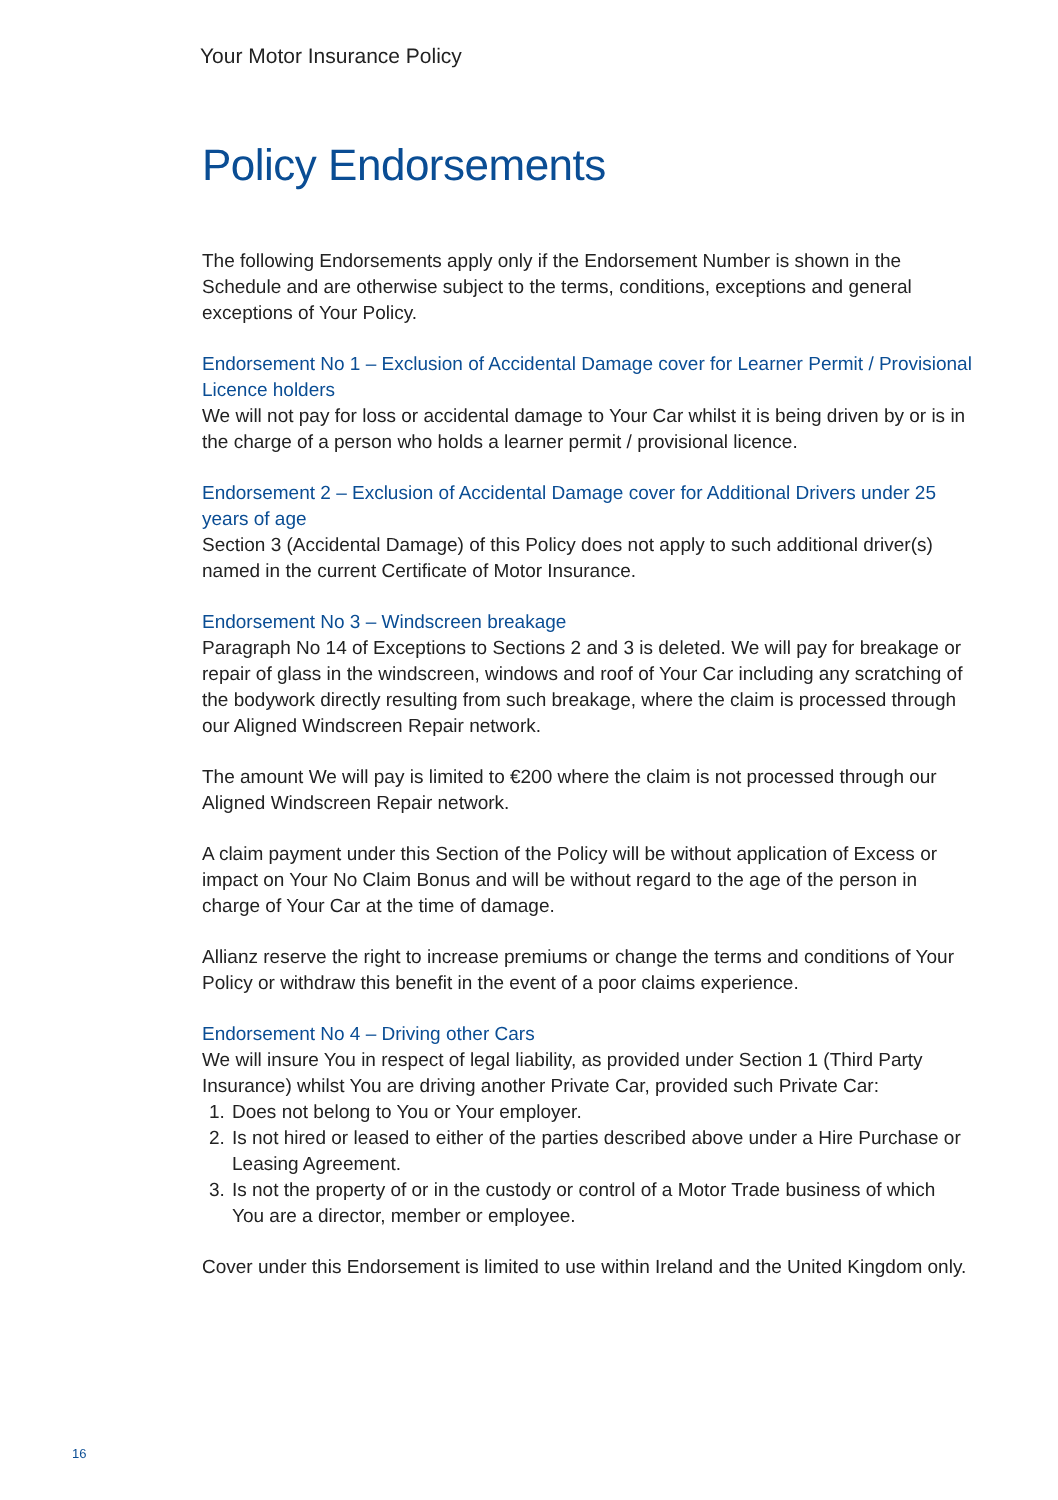Your Motor Insurance Policy
Policy Endorsements
The following Endorsements apply only if the Endorsement Number is shown in the Schedule and are otherwise subject to the terms, conditions, exceptions and general exceptions of Your Policy.
Endorsement No 1 – Exclusion of Accidental Damage cover for Learner Permit / Provisional Licence holders
We will not pay for loss or accidental damage to Your Car whilst it is being driven by or is in the charge of a person who holds a learner permit / provisional licence.
Endorsement 2 – Exclusion of Accidental Damage cover for Additional Drivers under 25 years of age
Section 3 (Accidental Damage) of this Policy does not apply to such additional driver(s) named in the current Certificate of Motor Insurance.
Endorsement No 3 – Windscreen breakage
Paragraph No 14 of Exceptions to Sections 2 and 3 is deleted. We will pay for breakage or repair of glass in the windscreen, windows and roof of Your Car including any scratching of the bodywork directly resulting from such breakage, where the claim is processed through our Aligned Windscreen Repair network.
The amount We will pay is limited to €200 where the claim is not processed through our Aligned Windscreen Repair network.
A claim payment under this Section of the Policy will be without application of Excess or impact on Your No Claim Bonus and will be without regard to the age of the person in charge of Your Car at the time of damage.
Allianz reserve the right to increase premiums or change the terms and conditions of Your Policy or withdraw this benefit in the event of a poor claims experience.
Endorsement No 4 – Driving other Cars
We will insure You in respect of legal liability, as provided under Section 1 (Third Party Insurance) whilst You are driving another Private Car, provided such Private Car:
1. Does not belong to You or Your employer.
2. Is not hired or leased to either of the parties described above under a Hire Purchase or Leasing Agreement.
3. Is not the property of or in the custody or control of a Motor Trade business of which You are a director, member or employee.
Cover under this Endorsement is limited to use within Ireland and the United Kingdom only.
16